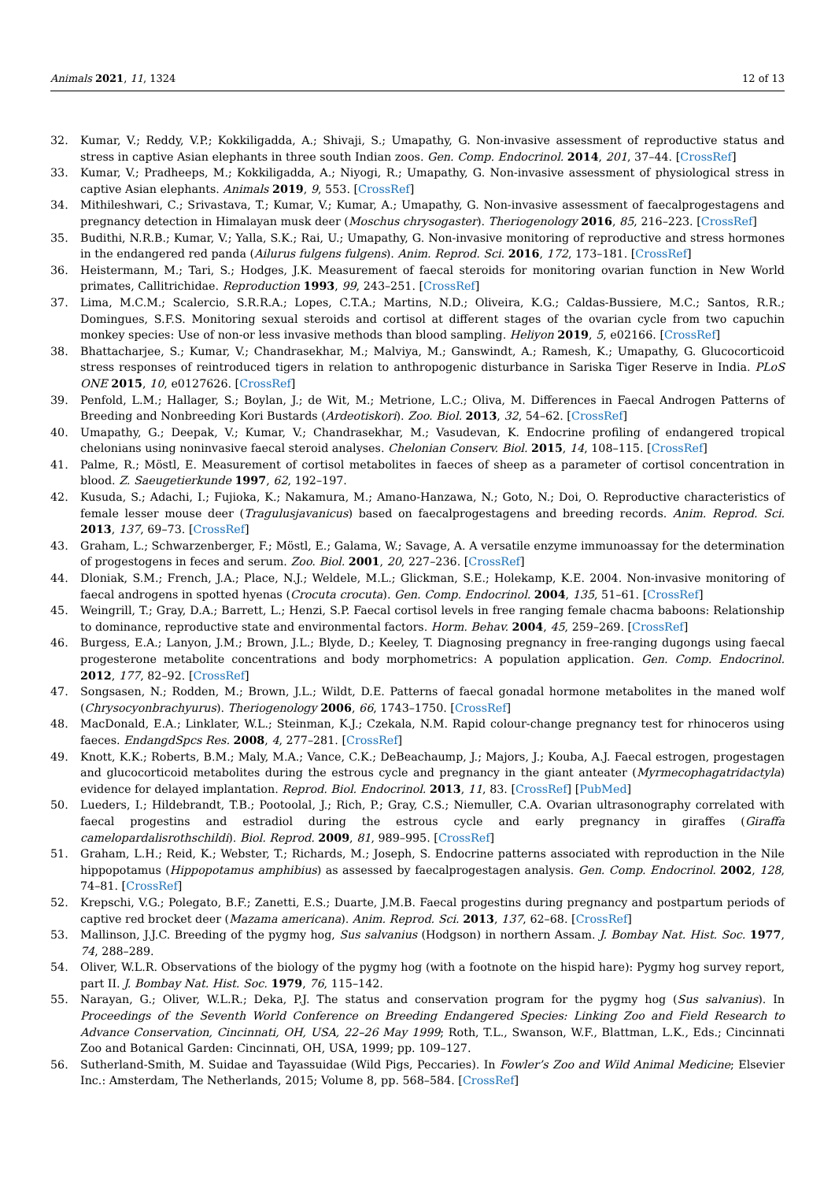Animals 2021, 11, 1324 12 of 13
32. Kumar, V.; Reddy, V.P.; Kokkiligadda, A.; Shivaji, S.; Umapathy, G. Non-invasive assessment of reproductive status and stress in captive Asian elephants in three south Indian zoos. Gen. Comp. Endocrinol. 2014, 201, 37–44. [CrossRef]
33. Kumar, V.; Pradheeps, M.; Kokkiligadda, A.; Niyogi, R.; Umapathy, G. Non-invasive assessment of physiological stress in captive Asian elephants. Animals 2019, 9, 553. [CrossRef]
34. Mithileshwari, C.; Srivastava, T.; Kumar, V.; Kumar, A.; Umapathy, G. Non-invasive assessment of faecalprogestagens and pregnancy detection in Himalayan musk deer (Moschus chrysogaster). Theriogenology 2016, 85, 216–223. [CrossRef]
35. Budithi, N.R.B.; Kumar, V.; Yalla, S.K.; Rai, U.; Umapathy, G. Non-invasive monitoring of reproductive and stress hormones in the endangered red panda (Ailurus fulgens fulgens). Anim. Reprod. Sci. 2016, 172, 173–181. [CrossRef]
36. Heistermann, M.; Tari, S.; Hodges, J.K. Measurement of faecal steroids for monitoring ovarian function in New World primates, Callitrichidae. Reproduction 1993, 99, 243–251. [CrossRef]
37. Lima, M.C.M.; Scalercio, S.R.R.A.; Lopes, C.T.A.; Martins, N.D.; Oliveira, K.G.; Caldas-Bussiere, M.C.; Santos, R.R.; Domingues, S.F.S. Monitoring sexual steroids and cortisol at different stages of the ovarian cycle from two capuchin monkey species: Use of non-or less invasive methods than blood sampling. Heliyon 2019, 5, e02166. [CrossRef]
38. Bhattacharjee, S.; Kumar, V.; Chandrasekhar, M.; Malviya, M.; Ganswindt, A.; Ramesh, K.; Umapathy, G. Glucocorticoid stress responses of reintroduced tigers in relation to anthropogenic disturbance in Sariska Tiger Reserve in India. PLoS ONE 2015, 10, e0127626. [CrossRef]
39. Penfold, L.M.; Hallager, S.; Boylan, J.; de Wit, M.; Metrione, L.C.; Oliva, M. Differences in Faecal Androgen Patterns of Breeding and Nonbreeding Kori Bustards (Ardeotiskori). Zoo. Biol. 2013, 32, 54–62. [CrossRef]
40. Umapathy, G.; Deepak, V.; Kumar, V.; Chandrasekhar, M.; Vasudevan, K. Endocrine profiling of endangered tropical chelonians using noninvasive faecal steroid analyses. Chelonian Conserv. Biol. 2015, 14, 108–115. [CrossRef]
41. Palme, R.; Möstl, E. Measurement of cortisol metabolites in faeces of sheep as a parameter of cortisol concentration in blood. Z. Saeugetierkunde 1997, 62, 192–197.
42. Kusuda, S.; Adachi, I.; Fujioka, K.; Nakamura, M.; Amano-Hanzawa, N.; Goto, N.; Doi, O. Reproductive characteristics of female lesser mouse deer (Tragulusjavanicus) based on faecalprogestagens and breeding records. Anim. Reprod. Sci. 2013, 137, 69–73. [CrossRef]
43. Graham, L.; Schwarzenberger, F.; Möstl, E.; Galama, W.; Savage, A. A versatile enzyme immunoassay for the determination of progestogens in feces and serum. Zoo. Biol. 2001, 20, 227–236. [CrossRef]
44. Dloniak, S.M.; French, J.A.; Place, N.J.; Weldele, M.L.; Glickman, S.E.; Holekamp, K.E. 2004. Non-invasive monitoring of faecal androgens in spotted hyenas (Crocuta crocuta). Gen. Comp. Endocrinol. 2004, 135, 51–61. [CrossRef]
45. Weingrill, T.; Gray, D.A.; Barrett, L.; Henzi, S.P. Faecal cortisol levels in free ranging female chacma baboons: Relationship to dominance, reproductive state and environmental factors. Horm. Behav. 2004, 45, 259–269. [CrossRef]
46. Burgess, E.A.; Lanyon, J.M.; Brown, J.L.; Blyde, D.; Keeley, T. Diagnosing pregnancy in free-ranging dugongs using faecal progesterone metabolite concentrations and body morphometrics: A population application. Gen. Comp. Endocrinol. 2012, 177, 82–92. [CrossRef]
47. Songsasen, N.; Rodden, M.; Brown, J.L.; Wildt, D.E. Patterns of faecal gonadal hormone metabolites in the maned wolf (Chrysocyonbrachyurus). Theriogenology 2006, 66, 1743–1750. [CrossRef]
48. MacDonald, E.A.; Linklater, W.L.; Steinman, K.J.; Czekala, N.M. Rapid colour-change pregnancy test for rhinoceros using faeces. EndangdSpcs Res. 2008, 4, 277–281. [CrossRef]
49. Knott, K.K.; Roberts, B.M.; Maly, M.A.; Vance, C.K.; DeBeachaump, J.; Majors, J.; Kouba, A.J. Faecal estrogen, progestagen and glucocorticoid metabolites during the estrous cycle and pregnancy in the giant anteater (Myrmecophagatridactyla) evidence for delayed implantation. Reprod. Biol. Endocrinol. 2013, 11, 83. [CrossRef] [PubMed]
50. Lueders, I.; Hildebrandt, T.B.; Pootoolal, J.; Rich, P.; Gray, C.S.; Niemuller, C.A. Ovarian ultrasonography correlated with faecal progestins and estradiol during the estrous cycle and early pregnancy in giraffes (Giraffa camelopardalisrothschildi). Biol. Reprod. 2009, 81, 989–995. [CrossRef]
51. Graham, L.H.; Reid, K.; Webster, T.; Richards, M.; Joseph, S. Endocrine patterns associated with reproduction in the Nile hippopotamus (Hippopotamus amphibius) as assessed by faecalprogestagen analysis. Gen. Comp. Endocrinol. 2002, 128, 74–81. [CrossRef]
52. Krepschi, V.G.; Polegato, B.F.; Zanetti, E.S.; Duarte, J.M.B. Faecal progestins during pregnancy and postpartum periods of captive red brocket deer (Mazama americana). Anim. Reprod. Sci. 2013, 137, 62–68. [CrossRef]
53. Mallinson, J.J.C. Breeding of the pygmy hog, Sus salvanius (Hodgson) in northern Assam. J. Bombay Nat. Hist. Soc. 1977, 74, 288–289.
54. Oliver, W.L.R. Observations of the biology of the pygmy hog (with a footnote on the hispid hare): Pygmy hog survey report, part II. J. Bombay Nat. Hist. Soc. 1979, 76, 115–142.
55. Narayan, G.; Oliver, W.L.R.; Deka, P.J. The status and conservation program for the pygmy hog (Sus salvanius). In Proceedings of the Seventh World Conference on Breeding Endangered Species: Linking Zoo and Field Research to Advance Conservation, Cincinnati, OH, USA, 22–26 May 1999; Roth, T.L., Swanson, W.F., Blattman, L.K., Eds.; Cincinnati Zoo and Botanical Garden: Cincinnati, OH, USA, 1999; pp. 109–127.
56. Sutherland-Smith, M. Suidae and Tayassuidae (Wild Pigs, Peccaries). In Fowler’s Zoo and Wild Animal Medicine; Elsevier Inc.: Amsterdam, The Netherlands, 2015; Volume 8, pp. 568–584. [CrossRef]